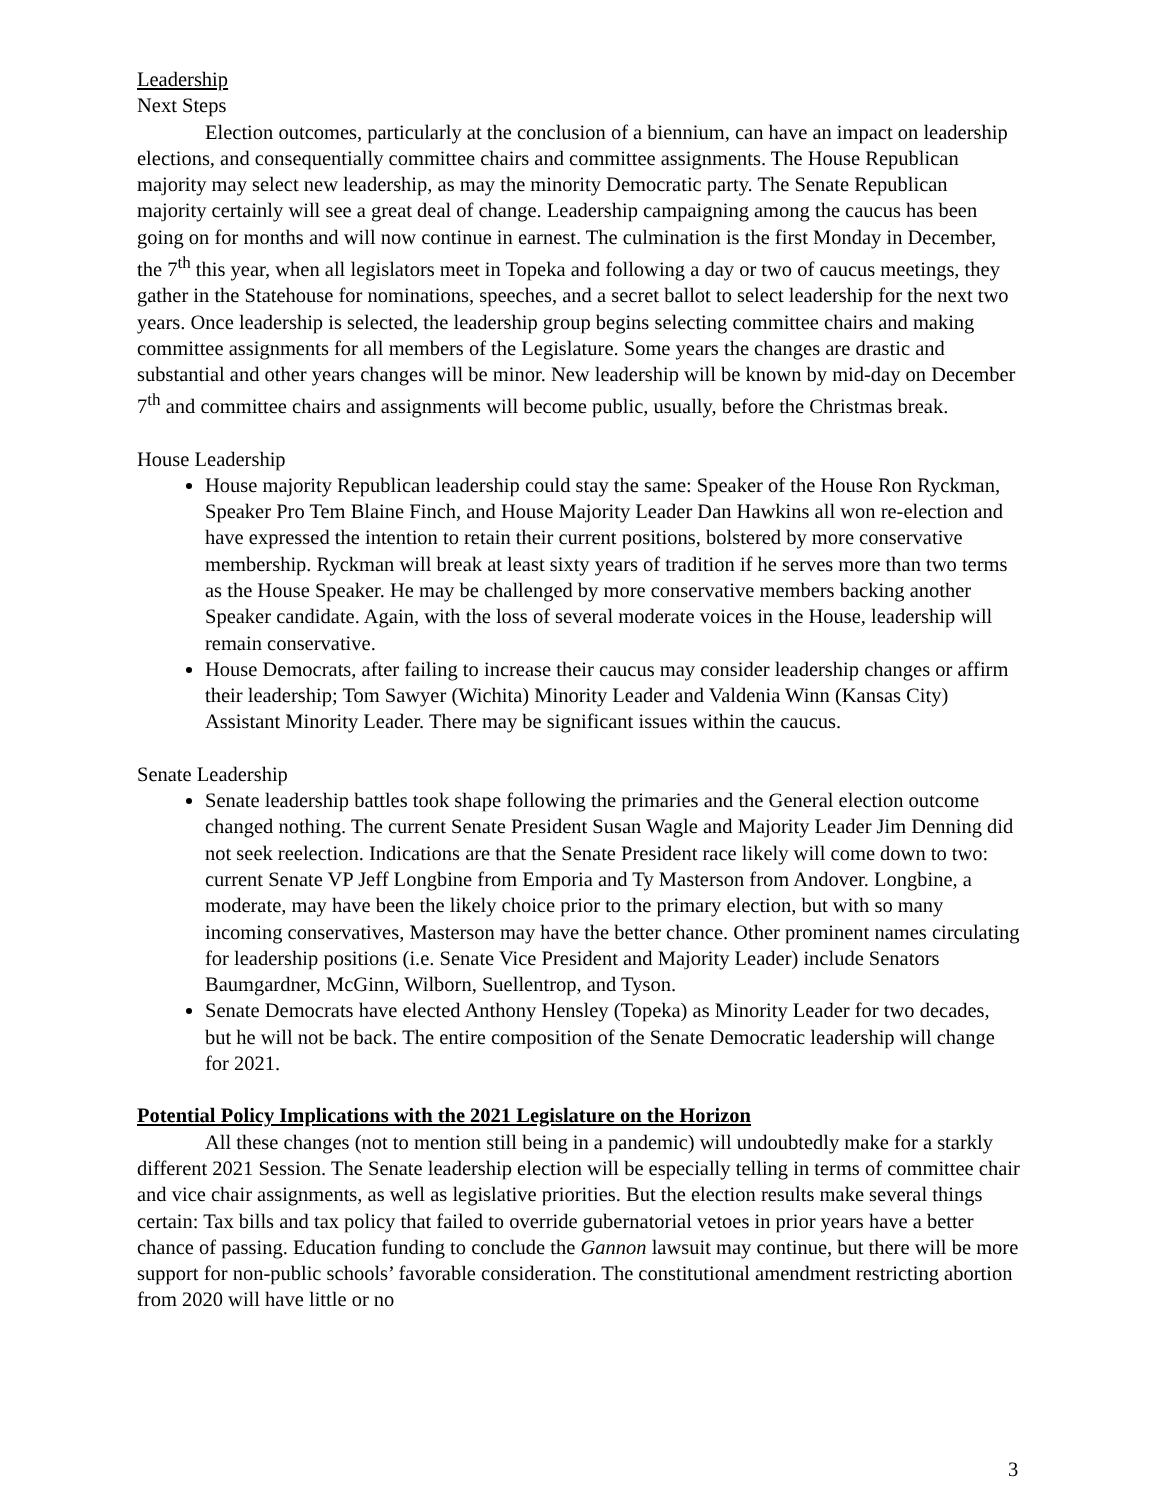Leadership
Next Steps
Election outcomes, particularly at the conclusion of a biennium, can have an impact on leadership elections, and consequentially committee chairs and committee assignments. The House Republican majority may select new leadership, as may the minority Democratic party. The Senate Republican majority certainly will see a great deal of change. Leadership campaigning among the caucus has been going on for months and will now continue in earnest. The culmination is the first Monday in December, the 7<sup>th</sup> this year, when all legislators meet in Topeka and following a day or two of caucus meetings, they gather in the Statehouse for nominations, speeches, and a secret ballot to select leadership for the next two years. Once leadership is selected, the leadership group begins selecting committee chairs and making committee assignments for all members of the Legislature. Some years the changes are drastic and substantial and other years changes will be minor. New leadership will be known by mid-day on December 7<sup>th</sup> and committee chairs and assignments will become public, usually, before the Christmas break.
House Leadership
House majority Republican leadership could stay the same: Speaker of the House Ron Ryckman, Speaker Pro Tem Blaine Finch, and House Majority Leader Dan Hawkins all won re-election and have expressed the intention to retain their current positions, bolstered by more conservative membership. Ryckman will break at least sixty years of tradition if he serves more than two terms as the House Speaker. He may be challenged by more conservative members backing another Speaker candidate. Again, with the loss of several moderate voices in the House, leadership will remain conservative.
House Democrats, after failing to increase their caucus may consider leadership changes or affirm their leadership; Tom Sawyer (Wichita) Minority Leader and Valdenia Winn (Kansas City) Assistant Minority Leader. There may be significant issues within the caucus.
Senate Leadership
Senate leadership battles took shape following the primaries and the General election outcome changed nothing. The current Senate President Susan Wagle and Majority Leader Jim Denning did not seek reelection. Indications are that the Senate President race likely will come down to two: current Senate VP Jeff Longbine from Emporia and Ty Masterson from Andover. Longbine, a moderate, may have been the likely choice prior to the primary election, but with so many incoming conservatives, Masterson may have the better chance. Other prominent names circulating for leadership positions (i.e. Senate Vice President and Majority Leader) include Senators Baumgardner, McGinn, Wilborn, Suellentrop, and Tyson.
Senate Democrats have elected Anthony Hensley (Topeka) as Minority Leader for two decades, but he will not be back. The entire composition of the Senate Democratic leadership will change for 2021.
Potential Policy Implications with the 2021 Legislature on the Horizon
All these changes (not to mention still being in a pandemic) will undoubtedly make for a starkly different 2021 Session. The Senate leadership election will be especially telling in terms of committee chair and vice chair assignments, as well as legislative priorities. But the election results make several things certain: Tax bills and tax policy that failed to override gubernatorial vetoes in prior years have a better chance of passing. Education funding to conclude the Gannon lawsuit may continue, but there will be more support for non-public schools’ favorable consideration. The constitutional amendment restricting abortion from 2020 will have little or no
3